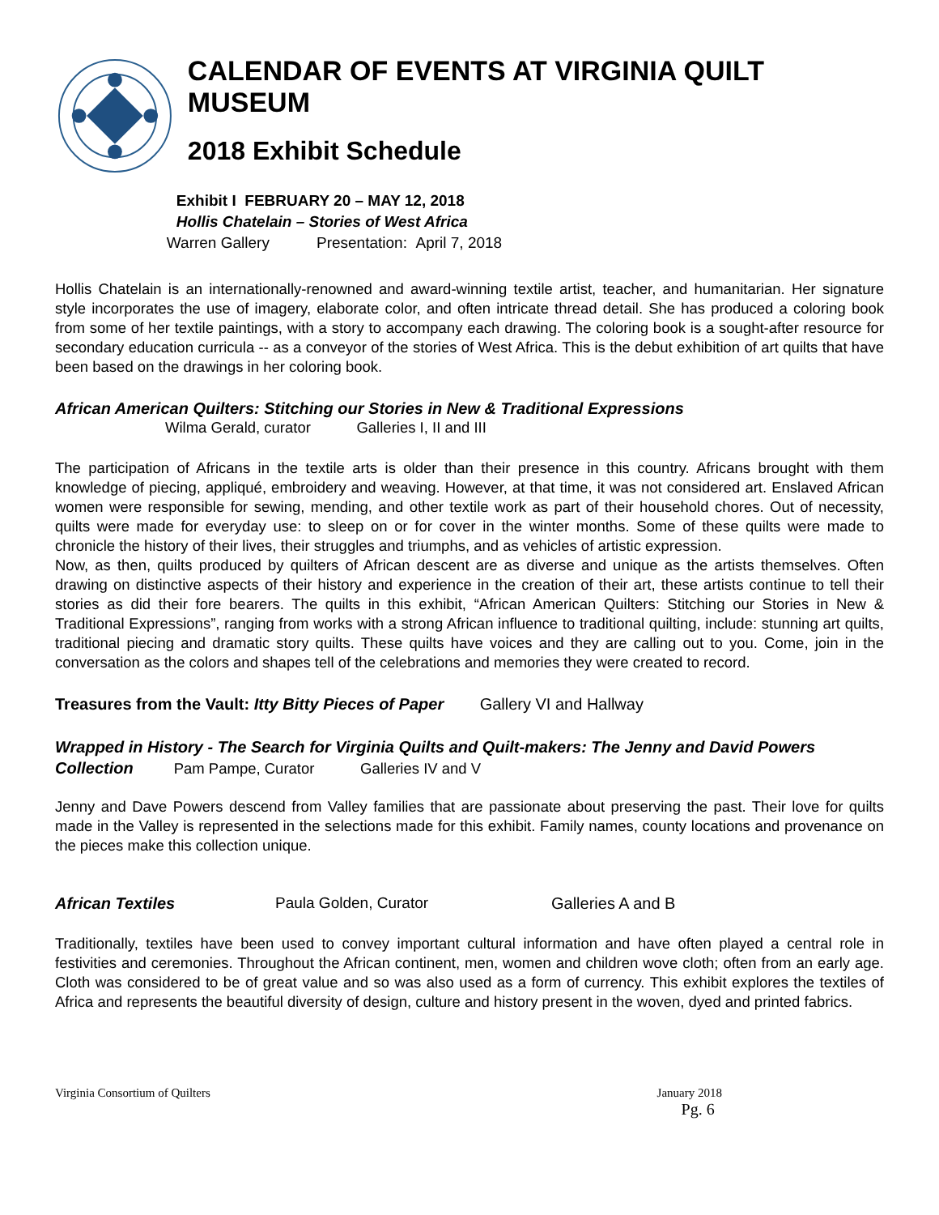CALENDAR OF EVENTS AT VIRGINIA QUILT MUSEUM
2018 Exhibit Schedule
Exhibit I FEBRUARY 20 – MAY 12, 2018
Hollis Chatelain – Stories of West Africa
Warren Gallery Presentation: April 7, 2018
Hollis Chatelain is an internationally-renowned and award-winning textile artist, teacher, and humanitarian. Her signature style incorporates the use of imagery, elaborate color, and often intricate thread detail. She has produced a coloring book from some of her textile paintings, with a story to accompany each drawing. The coloring book is a sought-after resource for secondary education curricula -- as a conveyor of the stories of West Africa. This is the debut exhibition of art quilts that have been based on the drawings in her coloring book.
African American Quilters: Stitching our Stories in New & Traditional Expressions
Wilma Gerald, curator Galleries I, II and III
The participation of Africans in the textile arts is older than their presence in this country. Africans brought with them knowledge of piecing, appliqué, embroidery and weaving. However, at that time, it was not considered art. Enslaved African women were responsible for sewing, mending, and other textile work as part of their household chores. Out of necessity, quilts were made for everyday use: to sleep on or for cover in the winter months. Some of these quilts were made to chronicle the history of their lives, their struggles and triumphs, and as vehicles of artistic expression.
Now, as then, quilts produced by quilters of African descent are as diverse and unique as the artists themselves. Often drawing on distinctive aspects of their history and experience in the creation of their art, these artists continue to tell their stories as did their fore bearers. The quilts in this exhibit, “African American Quilters: Stitching our Stories in New & Traditional Expressions”, ranging from works with a strong African influence to traditional quilting, include: stunning art quilts, traditional piecing and dramatic story quilts. These quilts have voices and they are calling out to you. Come, join in the conversation as the colors and shapes tell of the celebrations and memories they were created to record.
Treasures from the Vault: Itty Bitty Pieces of Paper Gallery VI and Hallway
Wrapped in History - The Search for Virginia Quilts and Quilt-makers: The Jenny and David Powers Collection Pam Pampe, Curator Galleries IV and V
Jenny and Dave Powers descend from Valley families that are passionate about preserving the past. Their love for quilts made in the Valley is represented in the selections made for this exhibit. Family names, county locations and provenance on the pieces make this collection unique.
African Textiles Paula Golden, Curator Galleries A and B
Traditionally, textiles have been used to convey important cultural information and have often played a central role in festivities and ceremonies. Throughout the African continent, men, women and children wove cloth; often from an early age. Cloth was considered to be of great value and so was also used as a form of currency. This exhibit explores the textiles of Africa and represents the beautiful diversity of design, culture and history present in the woven, dyed and printed fabrics.
Virginia Consortium of Quilters January 2018
Pg. 6